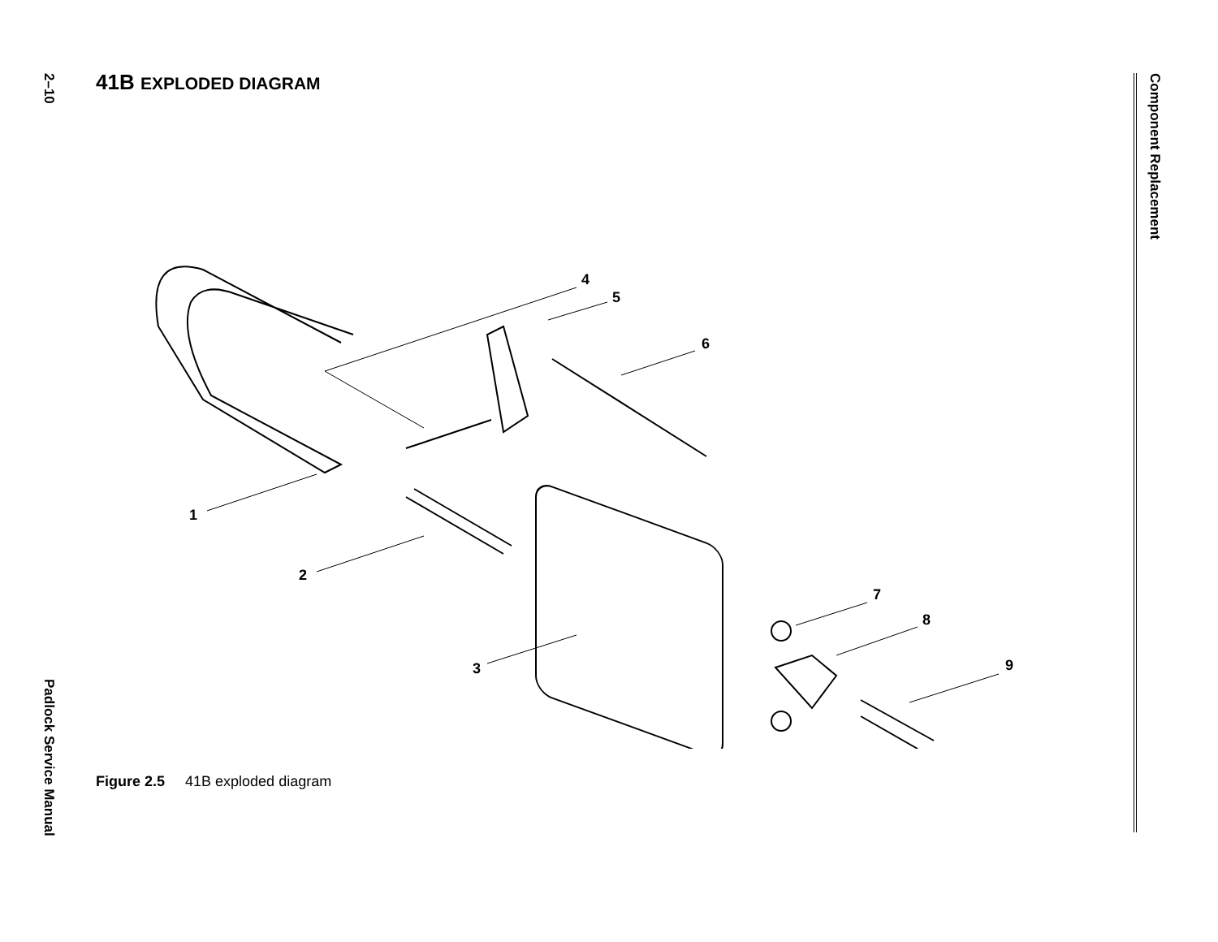2–10
Padlock Service Manual
Component Replacement
41B EXPLODED DIAGRAM
1
2
3
4
5
6
7
8
9
Figure 2.5 41B exploded diagram